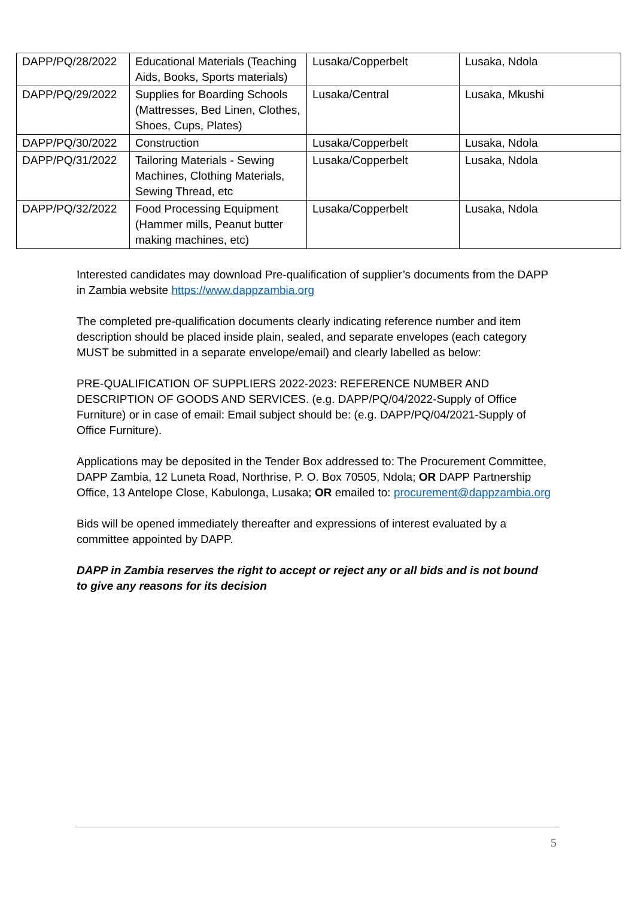| DAPP/PQ/28/2022 | Educational Materials (Teaching Aids, Books, Sports materials) | Lusaka/Copperbelt | Lusaka, Ndola |
| DAPP/PQ/29/2022 | Supplies for Boarding Schools (Mattresses, Bed Linen, Clothes, Shoes, Cups, Plates) | Lusaka/Central | Lusaka, Mkushi |
| DAPP/PQ/30/2022 | Construction | Lusaka/Copperbelt | Lusaka, Ndola |
| DAPP/PQ/31/2022 | Tailoring Materials - Sewing Machines, Clothing Materials, Sewing Thread, etc | Lusaka/Copperbelt | Lusaka, Ndola |
| DAPP/PQ/32/2022 | Food Processing Equipment (Hammer mills, Peanut butter making machines, etc) | Lusaka/Copperbelt | Lusaka, Ndola |
Interested candidates may download Pre-qualification of supplier’s documents from the DAPP in Zambia website https://www.dappzambia.org
The completed pre-qualification documents clearly indicating reference number and item description should be placed inside plain, sealed, and separate envelopes (each category MUST be submitted in a separate envelope/email) and clearly labelled as below:
PRE-QUALIFICATION OF SUPPLIERS 2022-2023: REFERENCE NUMBER AND DESCRIPTION OF GOODS AND SERVICES. (e.g. DAPP/PQ/04/2022-Supply of Office Furniture) or in case of email: Email subject should be: (e.g. DAPP/PQ/04/2021-Supply of Office Furniture).
Applications may be deposited in the Tender Box addressed to: The Procurement Committee, DAPP Zambia, 12 Luneta Road, Northrise, P. O. Box 70505, Ndola; OR DAPP Partnership Office, 13 Antelope Close, Kabulonga, Lusaka; OR emailed to: procurement@dappzambia.org
Bids will be opened immediately thereafter and expressions of interest evaluated by a committee appointed by DAPP.
DAPP in Zambia reserves the right to accept or reject any or all bids and is not bound to give any reasons for its decision
5